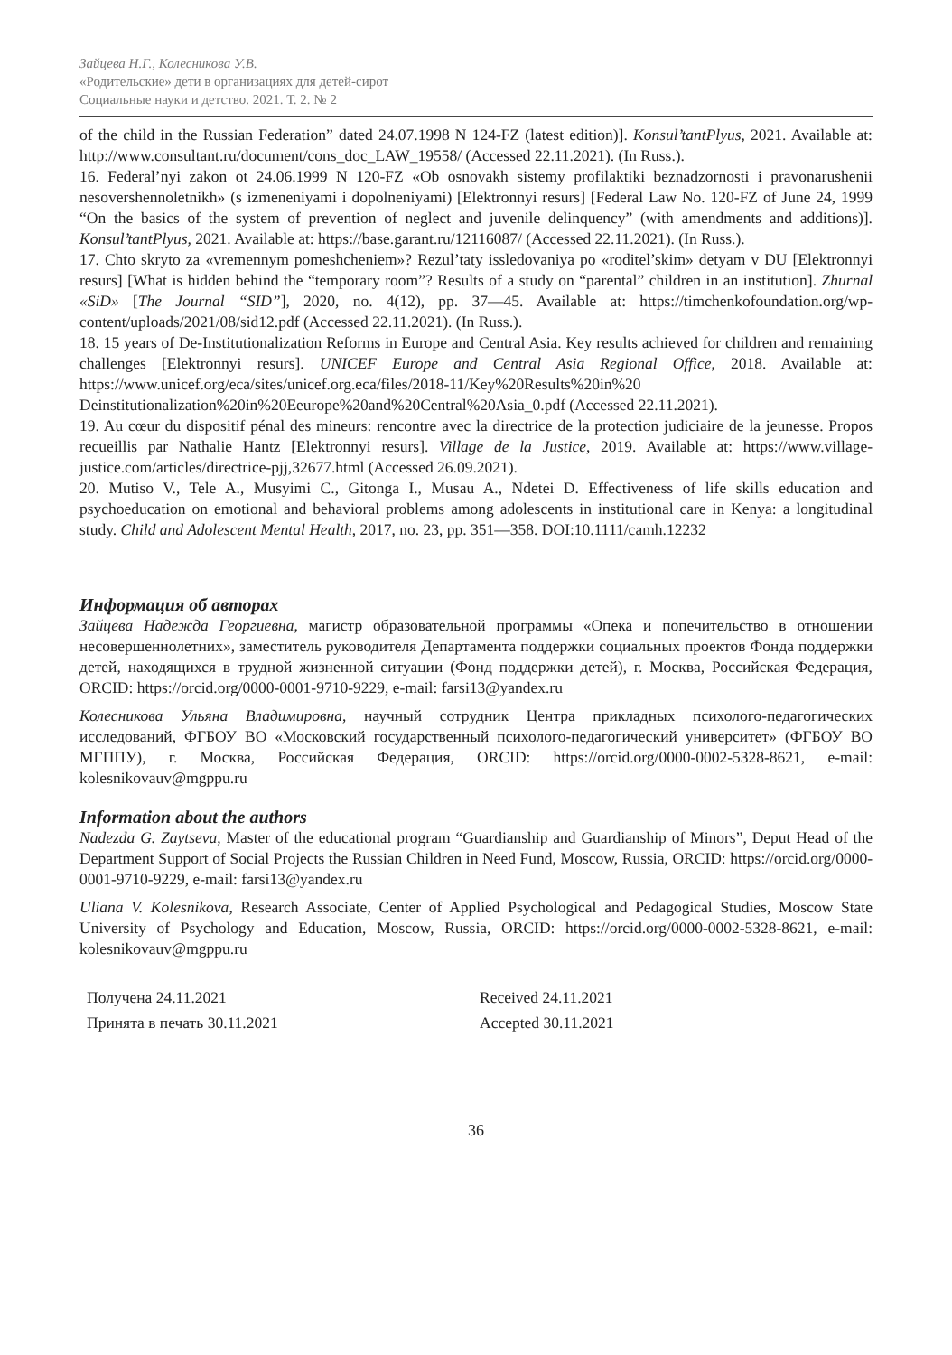Зайцева Н.Г., Колесникова У.В.
«Родительские» дети в организациях для детей-сирот
Социальные науки и детство. 2021. Т. 2. № 2
of the child in the Russian Federation” dated 24.07.1998 N 124-FZ (latest edition)]. Konsul’tantPlyus, 2021. Available at: http://www.consultant.ru/document/cons_doc_LAW_19558/ (Accessed 22.11.2021). (In Russ.).
16. Federal’nyi zakon ot 24.06.1999 N 120-FZ «Ob osnovakh sistemy profilaktiki beznadzornosti i pravonarushenii nesovershennoletnikh» (s izmeneniyami i dopolneniyami) [Elektronnyi resurs] [Federal Law No. 120-FZ of June 24, 1999 “On the basics of the system of prevention of neglect and juvenile delinquency” (with amendments and additions)]. Konsul’tantPlyus, 2021. Available at: https://base.garant.ru/12116087/ (Accessed 22.11.2021). (In Russ.).
17. Chto skryto za «vremennym pomeshcheniem»? Rezul’taty issledovaniya po «roditel’skim» detyam v DU [Elektronnyi resurs] [What is hidden behind the “temporary room”? Results of a study on “parental” children in an institution]. Zhurnal «SiD» [The Journal “SID”], 2020, no. 4(12), pp. 37—45. Available at: https://timchenkofoundation.org/wp-content/uploads/2021/08/sid12.pdf (Accessed 22.11.2021). (In Russ.).
18. 15 years of De-Institutionalization Reforms in Europe and Central Asia. Key results achieved for children and remaining challenges [Elektronnyi resurs]. UNICEF Europe and Central Asia Regional Office, 2018. Available at: https://www.unicef.org/eca/sites/unicef.org.eca/files/2018-11/Key%20Results%20in%20 Deinstitutionalization%20in%20Eeurope%20and%20Central%20Asia_0.pdf (Accessed 22.11.2021).
19. Au cœur du dispositif pénal des mineurs: rencontre avec la directrice de la protection judiciaire de la jeunesse. Propos recueillis par Nathalie Hantz [Elektronnyi resurs]. Village de la Justice, 2019. Available at: https://www.village-justice.com/articles/directrice-pjj,32677.html (Accessed 26.09.2021).
20. Mutiso V., Tele A., Musyimi C., Gitonga I., Musau A., Ndetei D. Effectiveness of life skills education and psychoeducation on emotional and behavioral problems among adolescents in institutional care in Kenya: a longitudinal study. Child and Adolescent Mental Health, 2017, no. 23, pp. 351—358. DOI:10.1111/camh.12232
Информация об авторах
Зайцева Надежда Георгиевна, магистр образовательной программы «Опека и попечительство в отношении несовершеннолетних», заместитель руководителя Департамента поддержки социальных проектов Фонда поддержки детей, находящихся в трудной жизненной ситуации (Фонд поддержки детей), г. Москва, Российская Федерация, ORCID: https://orcid.org/0000-0001-9710-9229, e-mail: farsi13@yandex.ru
Колесникова Ульяна Владимировна, научный сотрудник Центра прикладных психолого-педагогических исследований, ФГБОУ ВО «Московский государственный психолого-педагогический университет» (ФГБОУ ВО МГППУ), г. Москва, Российская Федерация, ORCID: https://orcid.org/0000-0002-5328-8621, e-mail: kolesnikovauv@mgppu.ru
Information about the authors
Nadezda G. Zaytseva, Master of the educational program “Guardianship and Guardianship of Minors”, Deput Head of the Department Support of Social Projects the Russian Children in Need Fund, Moscow, Russia, ORCID: https://orcid.org/0000-0001-9710-9229, e-mail: farsi13@yandex.ru
Uliana V. Kolesnikova, Research Associate, Center of Applied Psychological and Pedagogical Studies, Moscow State University of Psychology and Education, Moscow, Russia, ORCID: https://orcid.org/0000-0002-5328-8621, e-mail: kolesnikovauv@mgppu.ru
Получена 24.11.2021
Принята в печать 30.11.2021
Received 24.11.2021
Accepted 30.11.2021
36